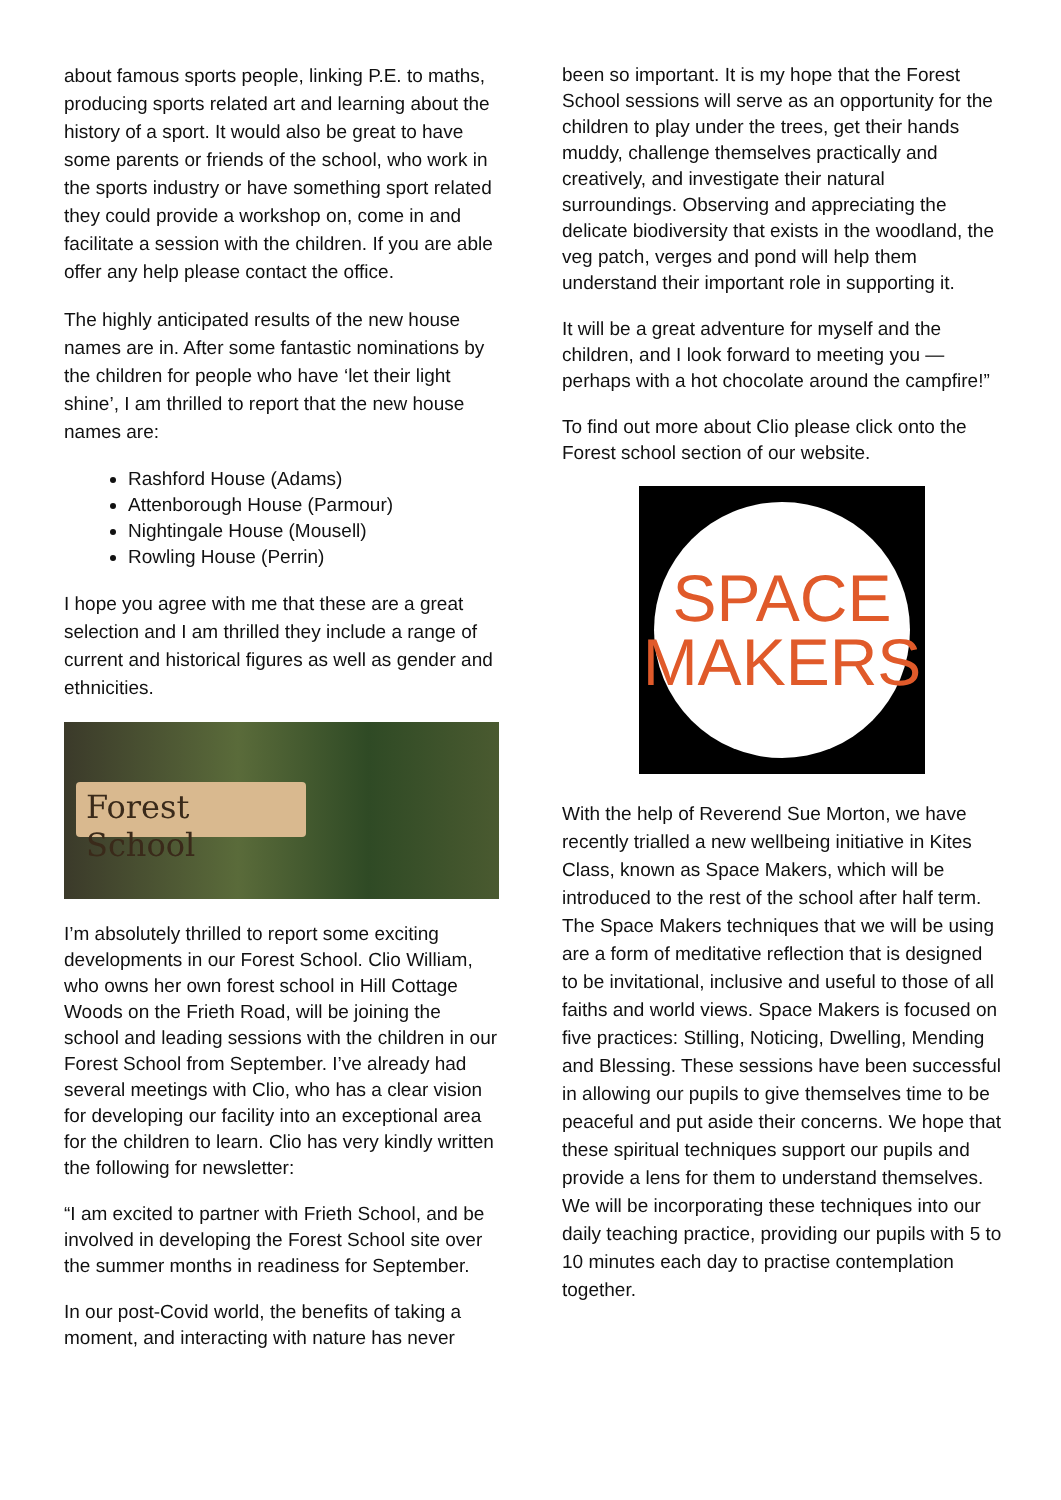about famous sports people, linking P.E. to maths, producing sports related art and learning about the history of a sport. It would also be great to have some parents or friends of the school, who work in the sports industry or have something sport related they could provide a workshop on, come in and facilitate a session with the children. If you are able offer any help please contact the office.
The highly anticipated results of the new house names are in. After some fantastic nominations by the children for people who have ‘let their light shine’, I am thrilled to report that the new house names are:
Rashford House (Adams)
Attenborough House (Parmour)
Nightingale House (Mousell)
Rowling House (Perrin)
I hope you agree with me that these are a great selection and I am thrilled they include a range of current and historical figures as well as gender and ethnicities.
Forest School
I’m absolutely thrilled to report some exciting developments in our Forest School. Clio William, who owns her own forest school in Hill Cottage Woods on the Frieth Road, will be joining the school and leading sessions with the children in our Forest School from September. I’ve already had several meetings with Clio, who has a clear vision for developing our facility into an exceptional area for the children to learn. Clio has very kindly written the following for newsletter:
“I am excited to partner with Frieth School, and be involved in developing the Forest School site over the summer months in readiness for September.
In our post-Covid world, the benefits of taking a moment, and interacting with nature has never
been so important. It is my hope that the Forest School sessions will serve as an opportunity for the children to play under the trees, get their hands muddy, challenge themselves practically and creatively, and investigate their natural surroundings. Observing and appreciating the delicate biodiversity that exists in the woodland, the veg patch, verges and pond will help them understand their important role in supporting it.
It will be a great adventure for myself and the children, and I look forward to meeting you — perhaps with a hot chocolate around the campfire!”
To find out more about Clio please click onto the Forest school section of our website.
SPACE
MAKERS
With the help of Reverend Sue Morton, we have recently trialled a new wellbeing initiative in Kites Class, known as Space Makers, which will be introduced to the rest of the school after half term. The Space Makers techniques that we will be using are a form of meditative reflection that is designed to be invitational, inclusive and useful to those of all faiths and world views. Space Makers is focused on five practices: Stilling, Noticing, Dwelling, Mending and Blessing. These sessions have been successful in allowing our pupils to give themselves time to be peaceful and put aside their concerns. We hope that these spiritual techniques support our pupils and provide a lens for them to understand themselves. We will be incorporating these techniques into our daily teaching practice, providing our pupils with 5 to 10 minutes each day to practise contemplation together.